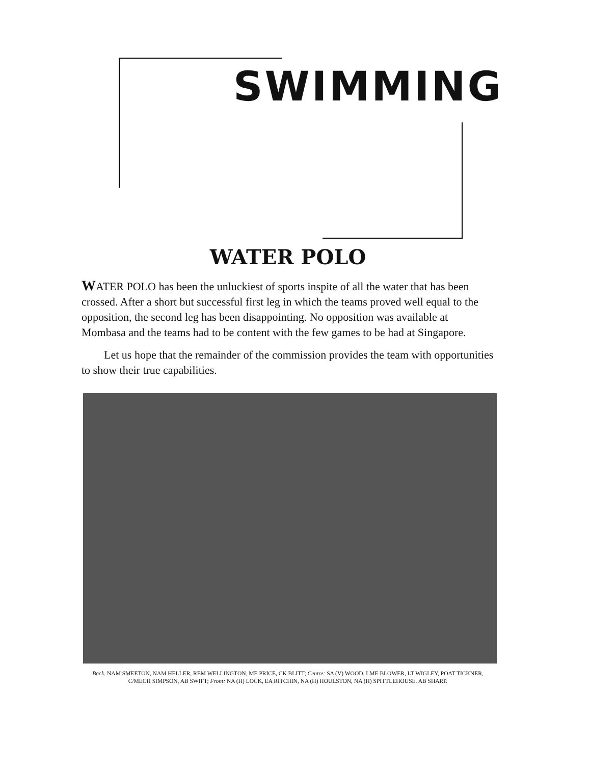SWIMMING
WATER POLO
WATER POLO has been the unluckiest of sports inspite of all the water that has been crossed. After a short but successful first leg in which the teams proved well equal to the opposition, the second leg has been disappointing. No opposition was available at Mombasa and the teams had to be content with the few games to be had at Singapore.
Let us hope that the remainder of the commission provides the team with opportunities to show their true capabilities.
Back. NAM SMEETON, NAM HELLER, REM WELLINGTON, ME PRICE, CK BLITT; Centre: SA (V) WOOD, LME BLOWER, LT WIGLEY, POAT TICKNER, C/MECH SIMPSON, AB SWIFT; Front: NA (H) LOCK, EA RITCHIN, NA (H) HOULSTON, NA (H) SPITTLEHOUSE. AB SHARP.